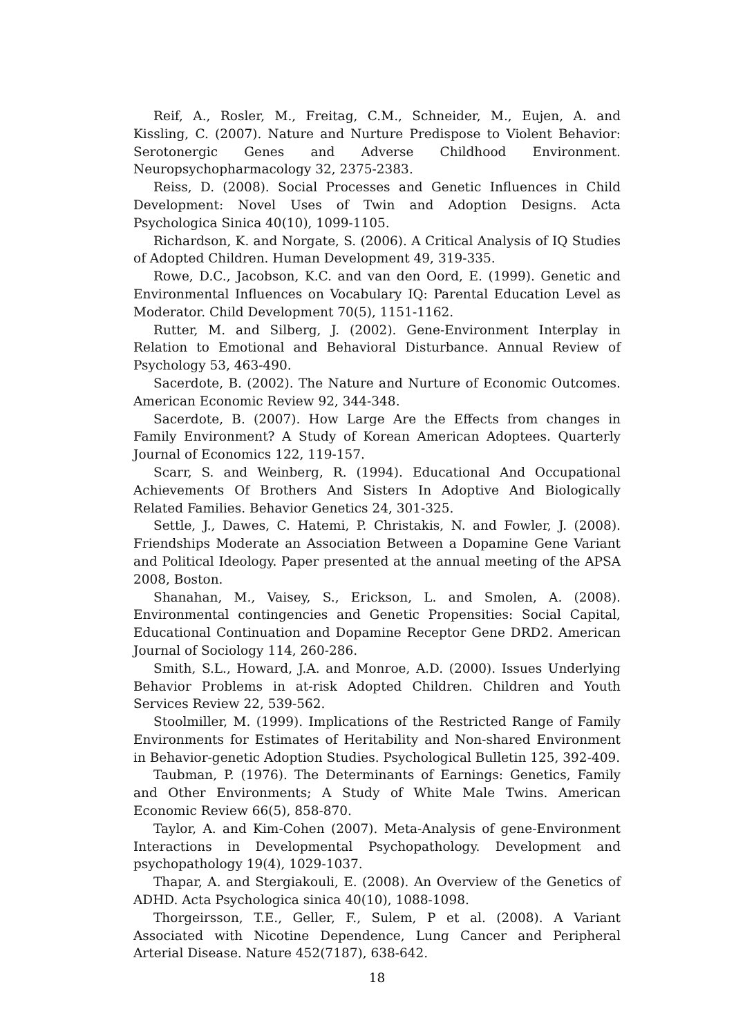Reif, A., Rosler, M., Freitag, C.M., Schneider, M., Eujen, A. and Kissling, C. (2007). Nature and Nurture Predispose to Violent Behavior: Serotonergic Genes and Adverse Childhood Environment. Neuropsychopharmacology 32, 2375-2383.
Reiss, D. (2008). Social Processes and Genetic Influences in Child Development: Novel Uses of Twin and Adoption Designs. Acta Psychologica Sinica 40(10), 1099-1105.
Richardson, K. and Norgate, S. (2006). A Critical Analysis of IQ Studies of Adopted Children. Human Development 49, 319-335.
Rowe, D.C., Jacobson, K.C. and van den Oord, E. (1999). Genetic and Environmental Influences on Vocabulary IQ: Parental Education Level as Moderator. Child Development 70(5), 1151-1162.
Rutter, M. and Silberg, J. (2002). Gene-Environment Interplay in Relation to Emotional and Behavioral Disturbance. Annual Review of Psychology 53, 463-490.
Sacerdote, B. (2002). The Nature and Nurture of Economic Outcomes. American Economic Review 92, 344-348.
Sacerdote, B. (2007). How Large Are the Effects from changes in Family Environment? A Study of Korean American Adoptees. Quarterly Journal of Economics 122, 119-157.
Scarr, S. and Weinberg, R. (1994). Educational And Occupational Achievements Of Brothers And Sisters In Adoptive And Biologically Related Families. Behavior Genetics 24, 301-325.
Settle, J., Dawes, C. Hatemi, P. Christakis, N. and Fowler, J. (2008). Friendships Moderate an Association Between a Dopamine Gene Variant and Political Ideology. Paper presented at the annual meeting of the APSA 2008, Boston.
Shanahan, M., Vaisey, S., Erickson, L. and Smolen, A. (2008). Environmental contingencies and Genetic Propensities: Social Capital, Educational Continuation and Dopamine Receptor Gene DRD2. American Journal of Sociology 114, 260-286.
Smith, S.L., Howard, J.A. and Monroe, A.D. (2000). Issues Underlying Behavior Problems in at-risk Adopted Children. Children and Youth Services Review 22, 539-562.
Stoolmiller, M. (1999). Implications of the Restricted Range of Family Environments for Estimates of Heritability and Non-shared Environment in Behavior-genetic Adoption Studies. Psychological Bulletin 125, 392-409.
Taubman, P. (1976). The Determinants of Earnings: Genetics, Family and Other Environments; A Study of White Male Twins. American Economic Review 66(5), 858-870.
Taylor, A. and Kim-Cohen (2007). Meta-Analysis of gene-Environment Interactions in Developmental Psychopathology. Development and psychopathology 19(4), 1029-1037.
Thapar, A. and Stergiakouli, E. (2008). An Overview of the Genetics of ADHD. Acta Psychologica sinica 40(10), 1088-1098.
Thorgeirsson, T.E., Geller, F., Sulem, P et al. (2008). A Variant Associated with Nicotine Dependence, Lung Cancer and Peripheral Arterial Disease. Nature 452(7187), 638-642.
18